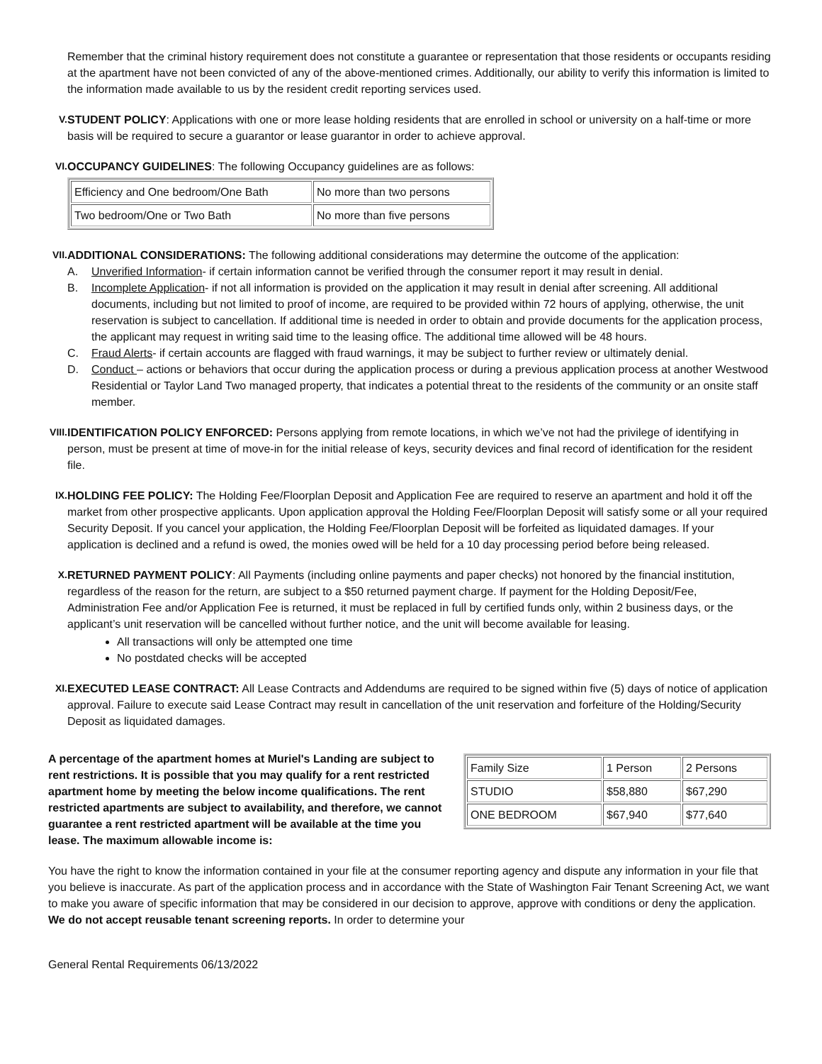Remember that the criminal history requirement does not constitute a guarantee or representation that those residents or occupants residing at the apartment have not been convicted of any of the above-mentioned crimes. Additionally, our ability to verify this information is limited to the information made available to us by the resident credit reporting services used.
V. STUDENT POLICY: Applications with one or more lease holding residents that are enrolled in school or university on a half-time or more basis will be required to secure a guarantor or lease guarantor in order to achieve approval.
VI. OCCUPANCY GUIDELINES: The following Occupancy guidelines are as follows:
| Efficiency and One bedroom/One Bath | No more than two persons |
| Two bedroom/One or Two Bath | No more than five persons |
VII.
ADDITIONAL CONSIDERATIONS: The following additional considerations may determine the outcome of the application:
A. Unverified Information- if certain information cannot be verified through the consumer report it may result in denial.
B. Incomplete Application- if not all information is provided on the application it may result in denial after screening. All additional documents, including but not limited to proof of income, are required to be provided within 72 hours of applying, otherwise, the unit reservation is subject to cancellation. If additional time is needed in order to obtain and provide documents for the application process, the applicant may request in writing said time to the leasing office. The additional time allowed will be 48 hours.
C. Fraud Alerts- if certain accounts are flagged with fraud warnings, it may be subject to further review or ultimately denial.
D. Conduct – actions or behaviors that occur during the application process or during a previous application process at another Westwood Residential or Taylor Land Two managed property, that indicates a potential threat to the residents of the community or an onsite staff member.
VIII.
IDENTIFICATION POLICY ENFORCED: Persons applying from remote locations, in which we’ve not had the privilege of identifying in person, must be present at time of move-in for the initial release of keys, security devices and final record of identification for the resident file.
IX. HOLDING FEE POLICY: The Holding Fee/Floorplan Deposit and Application Fee are required to reserve an apartment and hold it off the market from other prospective applicants. Upon application approval the Holding Fee/Floorplan Deposit will satisfy some or all your required Security Deposit. If you cancel your application, the Holding Fee/Floorplan Deposit will be forfeited as liquidated damages. If your application is declined and a refund is owed, the monies owed will be held for a 10 day processing period before being released.
X. RETURNED PAYMENT POLICY: All Payments (including online payments and paper checks) not honored by the financial institution, regardless of the reason for the return, are subject to a $50 returned payment charge. If payment for the Holding Deposit/Fee, Administration Fee and/or Application Fee is returned, it must be replaced in full by certified funds only, within 2 business days, or the applicant’s unit reservation will be cancelled without further notice, and the unit will become available for leasing.
All transactions will only be attempted one time
No postdated checks will be accepted
XI. EXECUTED LEASE CONTRACT: All Lease Contracts and Addendums are required to be signed within five (5) days of notice of application approval. Failure to execute said Lease Contract may result in cancellation of the unit reservation and forfeiture of the Holding/Security Deposit as liquidated damages.
A percentage of the apartment homes at Muriel's Landing are subject to rent restrictions. It is possible that you may qualify for a rent restricted apartment home by meeting the below income qualifications. The rent restricted apartments are subject to availability, and therefore, we cannot guarantee a rent restricted apartment will be available at the time you lease. The maximum allowable income is:
| Family Size | 1 Person | 2 Persons |
| STUDIO | $58,880 | $67,290 |
| ONE BEDROOM | $67,940 | $77,640 |
You have the right to know the information contained in your file at the consumer reporting agency and dispute any information in your file that you believe is inaccurate. As part of the application process and in accordance with the State of Washington Fair Tenant Screening Act, we want to make you aware of specific information that may be considered in our decision to approve, approve with conditions or deny the application. We do not accept reusable tenant screening reports. In order to determine your
General Rental Requirements 06/13/2022